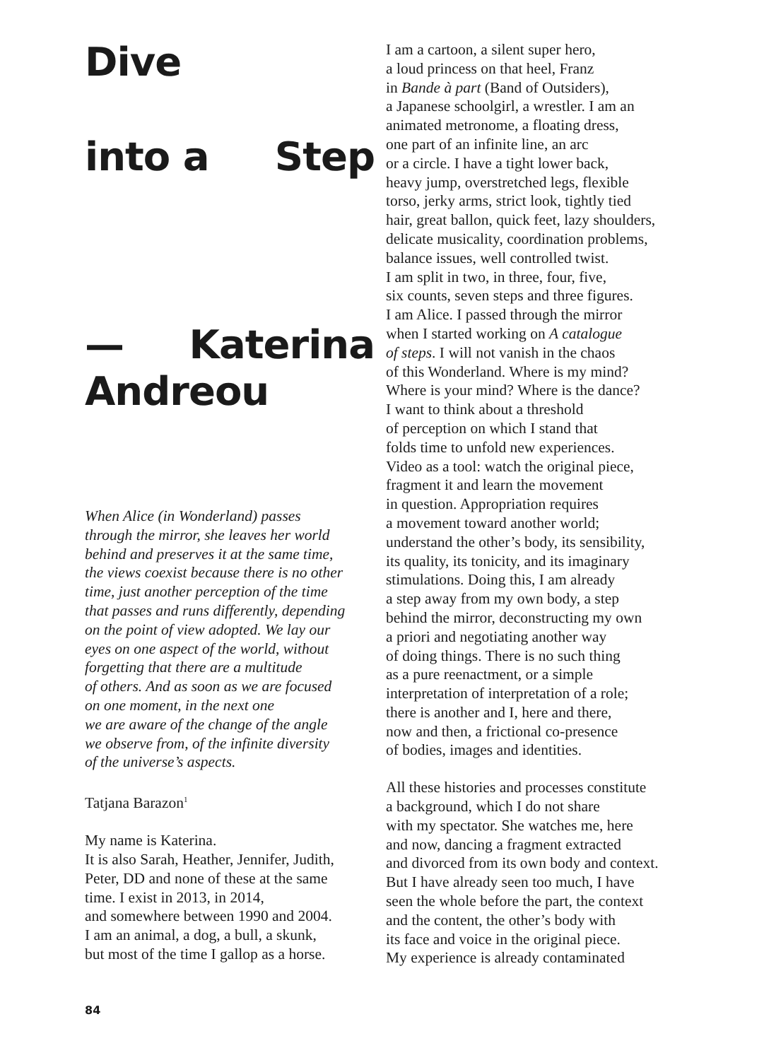Dive
into a Step
— Katerina
Andreou
When Alice (in Wonderland) passes
through the mirror, she leaves her world
behind and preserves it at the same time,
the views coexist because there is no other
time, just another perception of the time
that passes and runs differently, depending
on the point of view adopted. We lay our
eyes on one aspect of the world, without
forgetting that there are a multitude
of others. And as soon as we are focused
on one moment, in the next one
we are aware of the change of the angle
we observe from, of the infinite diversity
of the universe’s aspects.
Tatjana Barazon<sup>1</sup>
My name is Katerina.
It is also Sarah, Heather, Jennifer, Judith,
Peter, DD and none of these at the same
time. I exist in 2013, in 2014,
and somewhere between 1990 and 2004.
I am an animal, a dog, a bull, a skunk,
but most of the time I gallop as a horse.
I am a cartoon, a silent super hero,
a loud princess on that heel, Franz
in Bande à part (Band of Outsiders),
a Japanese schoolgirl, a wrestler. I am an
animated metronome, a floating dress,
one part of an infinite line, an arc
or a circle. I have a tight lower back,
heavy jump, overstretched legs, flexible
torso, jerky arms, strict look, tightly tied
hair, great ballon, quick feet, lazy shoulders,
delicate musicality, coordination problems,
balance issues, well controlled twist.
I am split in two, in three, four, five,
six counts, seven steps and three figures.
I am Alice. I passed through the mirror
when I started working on A catalogue
of steps. I will not vanish in the chaos
of this Wonderland. Where is my mind?
Where is your mind? Where is the dance?
I want to think about a threshold
of perception on which I stand that
folds time to unfold new experiences.
Video as a tool: watch the original piece,
fragment it and learn the movement
in question. Appropriation requires
a movement toward another world;
understand the other’s body, its sensibility,
its quality, its tonicity, and its imaginary
stimulations. Doing this, I am already
a step away from my own body, a step
behind the mirror, deconstructing my own
a priori and negotiating another way
of doing things. There is no such thing
as a pure reenactment, or a simple
interpretation of interpretation of a role;
there is another and I, here and there,
now and then, a frictional co-presence
of bodies, images and identities.
All these histories and processes constitute
a background, which I do not share
with my spectator. She watches me, here
and now, dancing a fragment extracted
and divorced from its own body and context.
But I have already seen too much, I have
seen the whole before the part, the context
and the content, the other’s body with
its face and voice in the original piece.
My experience is already contaminated
84